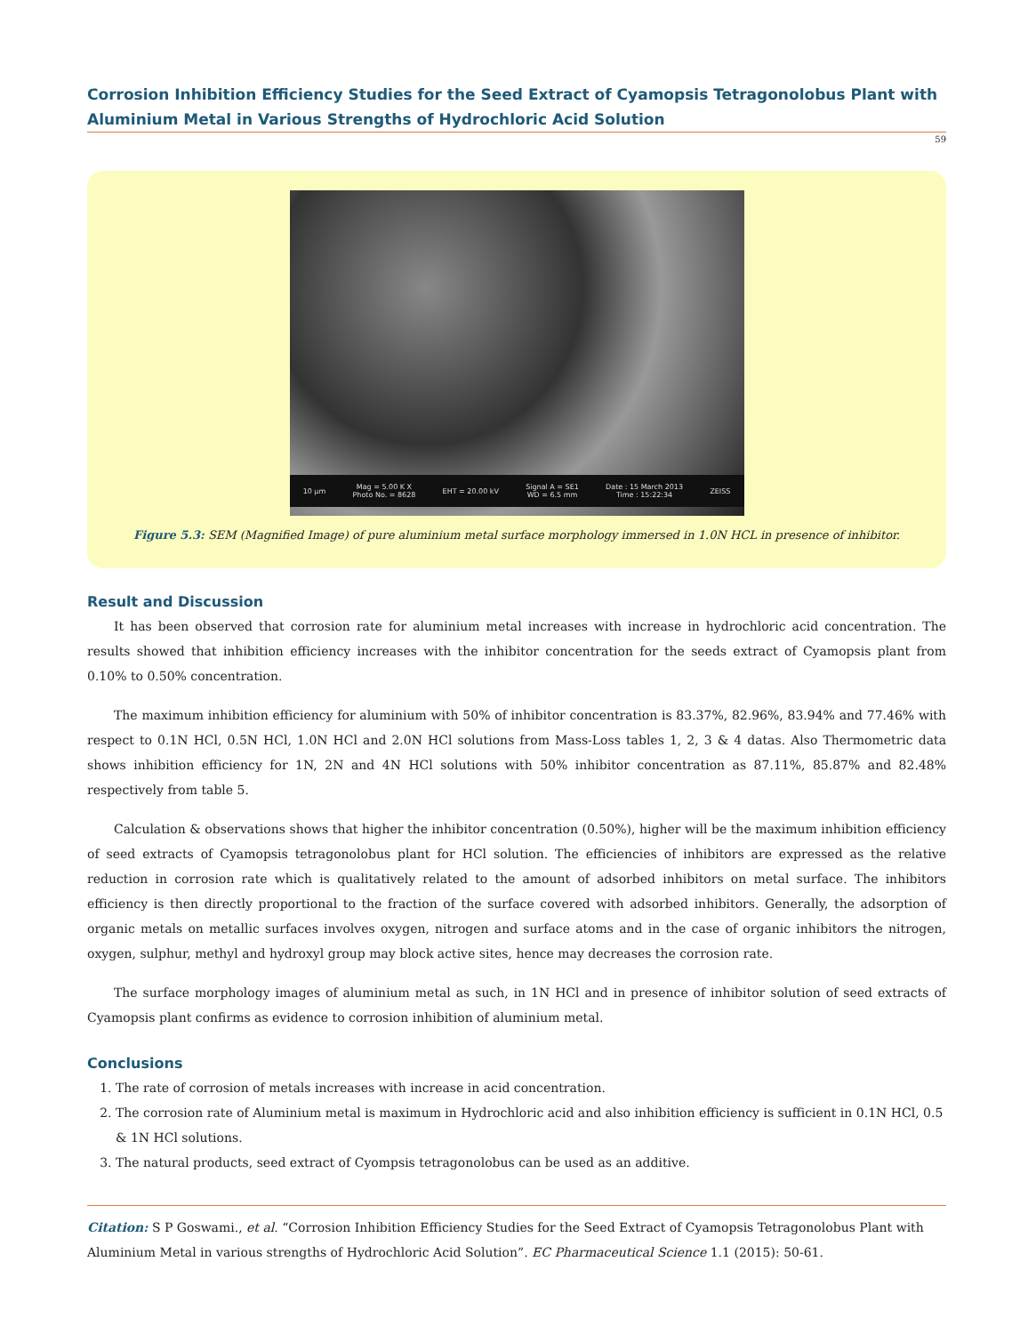Corrosion Inhibition Efficiency Studies for the Seed Extract of Cyamopsis Tetragonolobus Plant with Aluminium Metal in Various Strengths of Hydrochloric Acid Solution
59
10 µm Mag = 5.00 K X
Photo No. = 8628 EHT = 20.00 kV Signal A = SE1
WD = 6.5 mm Date : 15 March 2013
Time : 15:22:34 ZEISS
Figure 5.3: SEM (Magnified Image) of pure aluminium metal surface morphology immersed in 1.0N HCL in presence of inhibitor.
Result and Discussion
It has been observed that corrosion rate for aluminium metal increases with increase in hydrochloric acid concentration. The results showed that inhibition efficiency increases with the inhibitor concentration for the seeds extract of Cyamopsis plant from 0.10% to 0.50% concentration.
The maximum inhibition efficiency for aluminium with 50% of inhibitor concentration is 83.37%, 82.96%, 83.94% and 77.46% with respect to 0.1N HCl, 0.5N HCl, 1.0N HCl and 2.0N HCl solutions from Mass-Loss tables 1, 2, 3 & 4 datas. Also Thermometric data shows inhibition efficiency for 1N, 2N and 4N HCl solutions with 50% inhibitor concentration as 87.11%, 85.87% and 82.48% respectively from table 5.
Calculation & observations shows that higher the inhibitor concentration (0.50%), higher will be the maximum inhibition efficiency of seed extracts of Cyamopsis tetragonolobus plant for HCl solution. The efficiencies of inhibitors are expressed as the relative reduction in corrosion rate which is qualitatively related to the amount of adsorbed inhibitors on metal surface. The inhibitors efficiency is then directly proportional to the fraction of the surface covered with adsorbed inhibitors. Generally, the adsorption of organic metals on metallic surfaces involves oxygen, nitrogen and surface atoms and in the case of organic inhibitors the nitrogen, oxygen, sulphur, methyl and hydroxyl group may block active sites, hence may decreases the corrosion rate.
The surface morphology images of aluminium metal as such, in 1N HCl and in presence of inhibitor solution of seed extracts of Cyamopsis plant confirms as evidence to corrosion inhibition of aluminium metal.
Conclusions
1. The rate of corrosion of metals increases with increase in acid concentration.
2. The corrosion rate of Aluminium metal is maximum in Hydrochloric acid and also inhibition efficiency is sufficient in 0.1N HCl, 0.5 & 1N HCl solutions.
3. The natural products, seed extract of Cyompsis tetragonolobus can be used as an additive.
Citation: S P Goswami., et al. “Corrosion Inhibition Efficiency Studies for the Seed Extract of Cyamopsis Tetragonolobus Plant with Aluminium Metal in various strengths of Hydrochloric Acid Solution”. EC Pharmaceutical Science 1.1 (2015): 50-61.